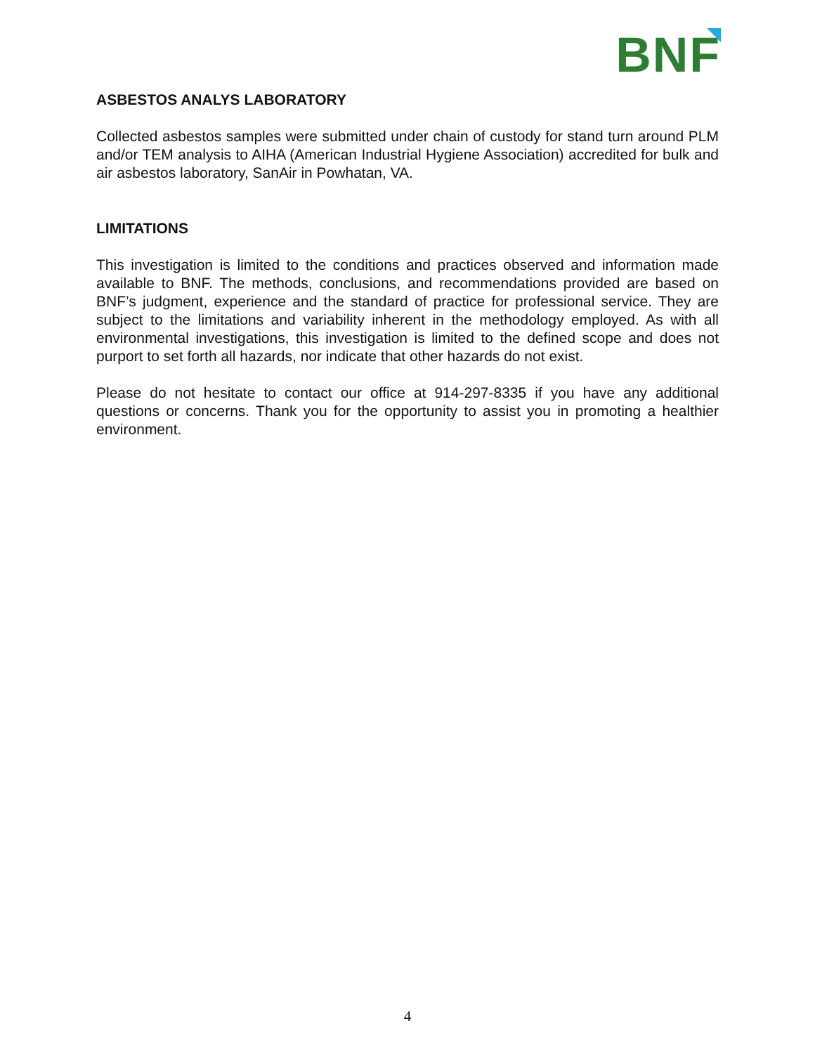BNF
ASBESTOS ANALYS LABORATORY
Collected asbestos samples were submitted under chain of custody for stand turn around PLM and/or TEM analysis to AIHA (American Industrial Hygiene Association) accredited for bulk and air asbestos laboratory, SanAir in Powhatan, VA.
LIMITATIONS
This investigation is limited to the conditions and practices observed and information made available to BNF. The methods, conclusions, and recommendations provided are based on BNF’s judgment, experience and the standard of practice for professional service. They are subject to the limitations and variability inherent in the methodology employed. As with all environmental investigations, this investigation is limited to the defined scope and does not purport to set forth all hazards, nor indicate that other hazards do not exist.
Please do not hesitate to contact our office at 914-297-8335 if you have any additional questions or concerns. Thank you for the opportunity to assist you in promoting a healthier environment.
4